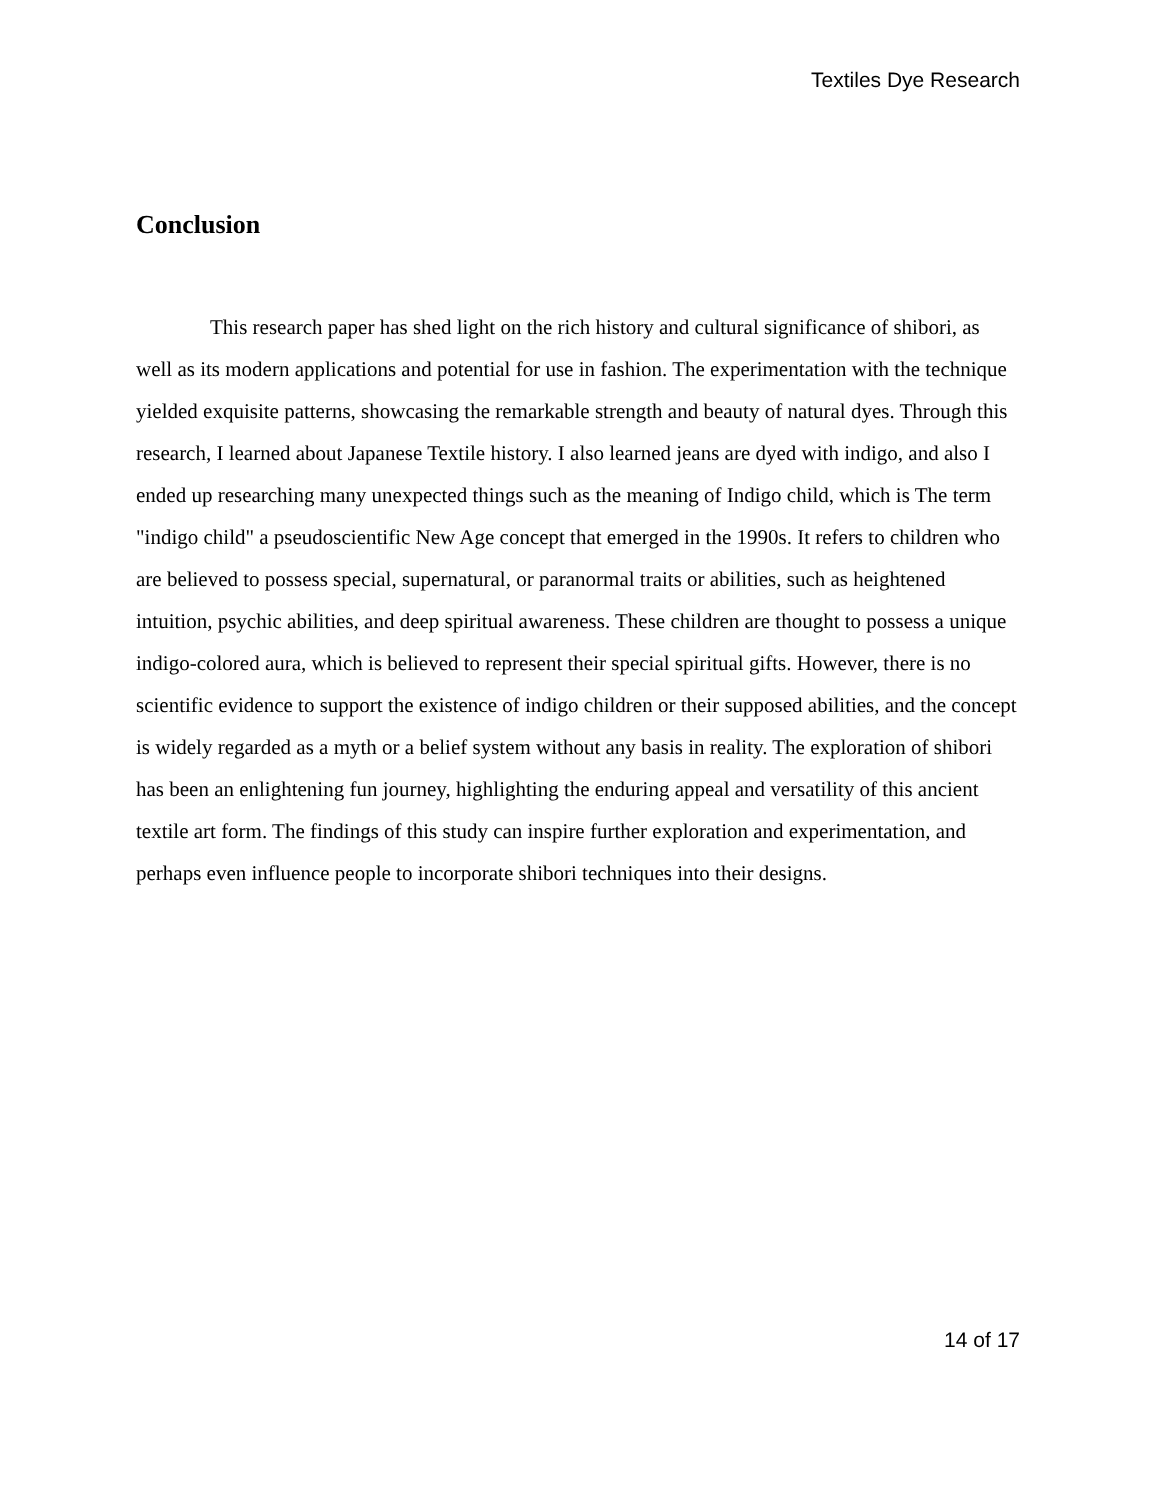Textiles Dye Research
Conclusion
This research paper has shed light on the rich history and cultural significance of shibori, as well as its modern applications and potential for use in fashion. The experimentation with the technique yielded exquisite patterns, showcasing the remarkable strength and beauty of natural dyes. Through this research, I learned about Japanese Textile history. I also learned jeans are dyed with indigo, and also I ended up researching many unexpected things such as the meaning of Indigo child, which is The term "indigo child" a pseudoscientific New Age concept that emerged in the 1990s. It refers to children who are believed to possess special, supernatural, or paranormal traits or abilities, such as heightened intuition, psychic abilities, and deep spiritual awareness. These children are thought to possess a unique indigo-colored aura, which is believed to represent their special spiritual gifts. However, there is no scientific evidence to support the existence of indigo children or their supposed abilities, and the concept is widely regarded as a myth or a belief system without any basis in reality. The exploration of shibori has been an enlightening fun journey, highlighting the enduring appeal and versatility of this ancient textile art form. The findings of this study can inspire further exploration and experimentation, and perhaps even influence people to incorporate shibori techniques into their designs.
14 of 17